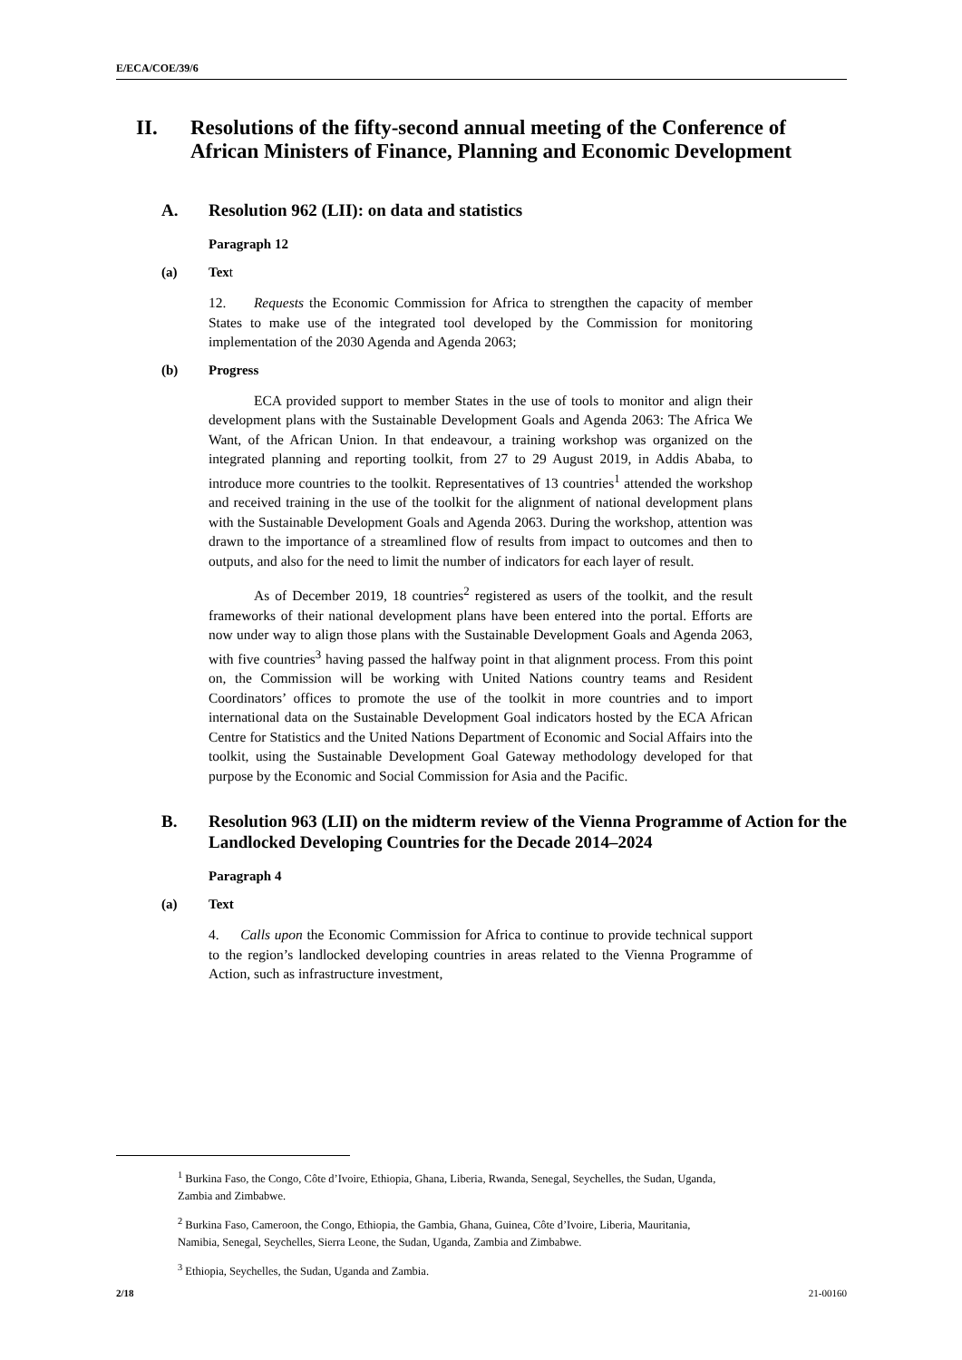E/ECA/COE/39/6
II. Resolutions of the fifty-second annual meeting of the Conference of African Ministers of Finance, Planning and Economic Development
A. Resolution 962 (LII): on data and statistics
Paragraph 12
(a) Text
12. Requests the Economic Commission for Africa to strengthen the capacity of member States to make use of the integrated tool developed by the Commission for monitoring implementation of the 2030 Agenda and Agenda 2063;
(b) Progress
ECA provided support to member States in the use of tools to monitor and align their development plans with the Sustainable Development Goals and Agenda 2063: The Africa We Want, of the African Union. In that endeavour, a training workshop was organized on the integrated planning and reporting toolkit, from 27 to 29 August 2019, in Addis Ababa, to introduce more countries to the toolkit. Representatives of 13 countries<sup>1</sup> attended the workshop and received training in the use of the toolkit for the alignment of national development plans with the Sustainable Development Goals and Agenda 2063. During the workshop, attention was drawn to the importance of a streamlined flow of results from impact to outcomes and then to outputs, and also for the need to limit the number of indicators for each layer of result.
As of December 2019, 18 countries<sup>2</sup> registered as users of the toolkit, and the result frameworks of their national development plans have been entered into the portal. Efforts are now under way to align those plans with the Sustainable Development Goals and Agenda 2063, with five countries<sup>3</sup> having passed the halfway point in that alignment process. From this point on, the Commission will be working with United Nations country teams and Resident Coordinators’ offices to promote the use of the toolkit in more countries and to import international data on the Sustainable Development Goal indicators hosted by the ECA African Centre for Statistics and the United Nations Department of Economic and Social Affairs into the toolkit, using the Sustainable Development Goal Gateway methodology developed for that purpose by the Economic and Social Commission for Asia and the Pacific.
B. Resolution 963 (LII) on the midterm review of the Vienna Programme of Action for the Landlocked Developing Countries for the Decade 2014–2024
Paragraph 4
(a) Text
4. Calls upon the Economic Commission for Africa to continue to provide technical support to the region’s landlocked developing countries in areas related to the Vienna Programme of Action, such as infrastructure investment,
<sup>1</sup> Burkina Faso, the Congo, Côte d’Ivoire, Ethiopia, Ghana, Liberia, Rwanda, Senegal, Seychelles, the Sudan, Uganda, Zambia and Zimbabwe.
<sup>2</sup> Burkina Faso, Cameroon, the Congo, Ethiopia, the Gambia, Ghana, Guinea, Côte d’Ivoire, Liberia, Mauritania, Namibia, Senegal, Seychelles, Sierra Leone, the Sudan, Uganda, Zambia and Zimbabwe.
<sup>3</sup> Ethiopia, Seychelles, the Sudan, Uganda and Zambia.
2/18 21-00160